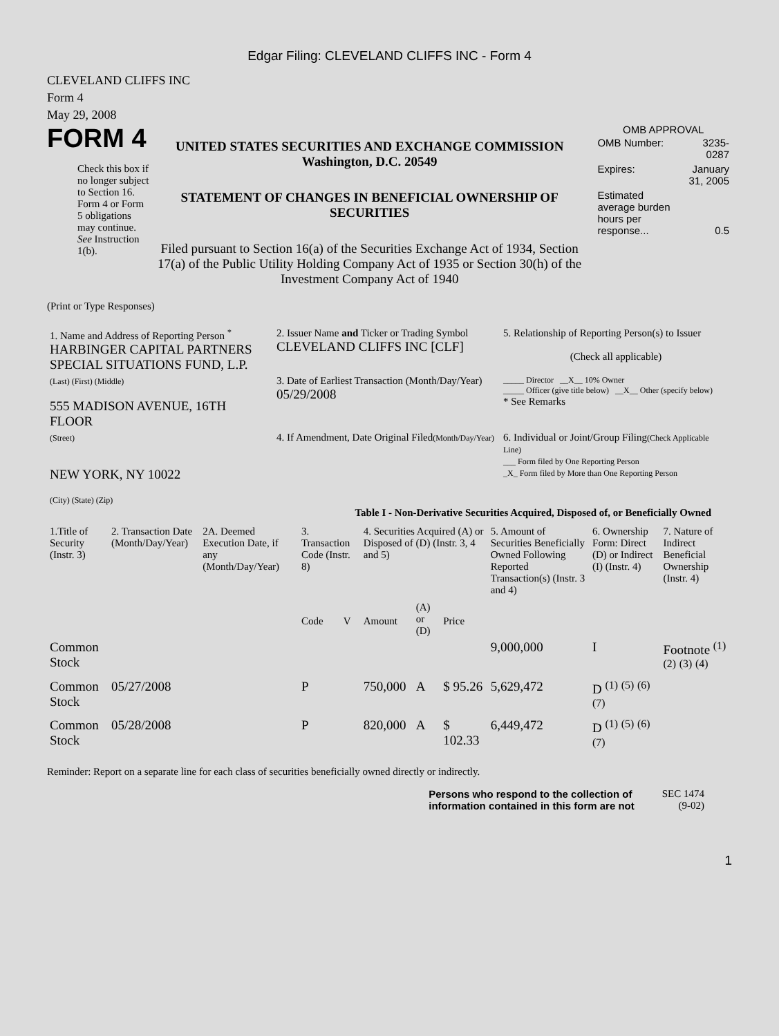Edgar Filing: CLEVELAND CLIFFS INC - Form 4
CLEVELAND CLIFFS INC
Form 4
May 29, 2008
FORM 4
Check this box if no longer subject to Section 16. Form 4 or Form 5 obligations may continue. See Instruction 1(b).
UNITED STATES SECURITIES AND EXCHANGE COMMISSION
Washington, D.C. 20549
STATEMENT OF CHANGES IN BENEFICIAL OWNERSHIP OF SECURITIES
Filed pursuant to Section 16(a) of the Securities Exchange Act of 1934, Section 17(a) of the Public Utility Holding Company Act of 1935 or Section 30(h) of the Investment Company Act of 1940
OMB APPROVAL
| OMB Number: | 3235-0287 |
| Expires: | January 31, 2005 |
| Estimated average burden hours per response... | 0.5 |
(Print or Type Responses)
| 1. Name and Address of Reporting Person <sup>*</sup> HARBINGER CAPITAL PARTNERS SPECIAL SITUATIONS FUND, L.P. | 2. Issuer Name and Ticker or Trading Symbol CLEVELAND CLIFFS INC [CLF] | 5. Relationship of Reporting Person(s) to Issuer (Check all applicable) |
| (Last) (First) (Middle) 555 MADISON AVENUE, 16TH FLOOR | 3. Date of Earliest Transaction (Month/Day/Year) 05/29/2008 | _____ Director __X__ 10% Owner _____ Officer (give title below) __X__ Other (specify below) * See Remarks |
| (Street) NEW YORK, NY 10022 (City) (State) (Zip) | 4. If Amendment, Date Original Filed (Month/Day/Year) | 6. Individual or Joint/Group Filing (Check Applicable Line) ___ Form filed by One Reporting Person _X_ Form filed by More than One Reporting Person |
Table I - Non-Derivative Securities Acquired, Disposed of, or Beneficially Owned
| 1.Title of Security (Instr. 3) | 2. Transaction Date (Month/Day/Year) | 2A. Deemed Execution Date, if any (Month/Day/Year) | 3. Transaction Code (Instr. 8) | | 4. Securities Acquired (A) or Disposed of (D) (Instr. 3, 4 and 5) | | | 5. Amount of Securities Beneficially Owned Following Reported Transaction(s) (Instr. 3 and 4) | 6. Ownership Form: Direct (D) or Indirect (I) (Instr. 4) | 7. Nature of Indirect Beneficial Ownership (Instr. 4) |
| --- | --- | --- | --- | --- | --- | --- | --- | --- | --- | --- |
| | | | Code | V | Amount | (A) or (D) | Price | | | |
| Common Stock | | | | | | | | 9,000,000 | I | Footnote <sup>(1)</sup> <sup>(2)</sup> <sup>(3)</sup> <sup>(4)</sup> |
| Common Stock | 05/27/2008 | | P | | 750,000 | A | $ 95.26 | 5,629,472 | D <sup>(1)</sup> <sup>(5)</sup> <sup>(6)</sup> <sup>(7)</sup> | |
| Common Stock | 05/28/2008 | | P | | 820,000 | A | $ 102.33 | 6,449,472 | D <sup>(1)</sup> <sup>(5)</sup> <sup>(6)</sup> <sup>(7)</sup> | |
Reminder: Report on a separate line for each class of securities beneficially owned directly or indirectly.
Persons who respond to the collection of
information contained in this form are not
SEC 1474
(9-02)
1